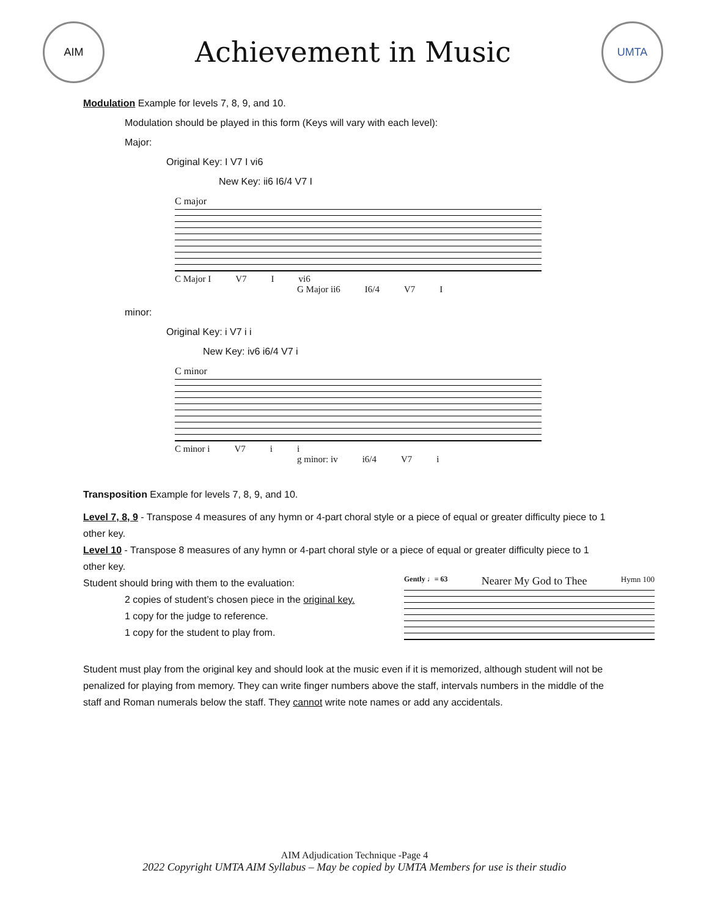AIM
Achievement in Music
UMTA
Modulation Example for levels 7, 8, 9, and 10.
Modulation should be played in this form (Keys will vary with each level):
Major:
Original Key: I V7 I vi6
New Key: ii6 I6/4 V7 I
C major
C Major I V7 I vi6
G Major ii6 I6/4 V7 I
minor:
Original Key: i V7 i i
New Key: iv6 i6/4 V7 i
C minor
C minor i V7 i i
g minor: iv i6/4 V7 i
Transposition Example for levels 7, 8, 9, and 10.
Level 7, 8, 9 - Transpose 4 measures of any hymn or 4-part choral style or a piece of equal or greater difficulty piece to 1 other key.
Level 10 - Transpose 8 measures of any hymn or 4-part choral style or a piece of equal or greater difficulty piece to 1 other key.
Student should bring with them to the evaluation:
2 copies of student’s chosen piece in the original key.
1 copy for the judge to reference.
1 copy for the student to play from.
Gently ♩= 63 Nearer My God to Thee Hymn 100
Student must play from the original key and should look at the music even if it is memorized, although student will not be penalized for playing from memory. They can write finger numbers above the staff, intervals numbers in the middle of the staff and Roman numerals below the staff. They cannot write note names or add any accidentals.
AIM Adjudication Technique -Page 4
2022 Copyright UMTA AIM Syllabus – May be copied by UMTA Members for use is their studio